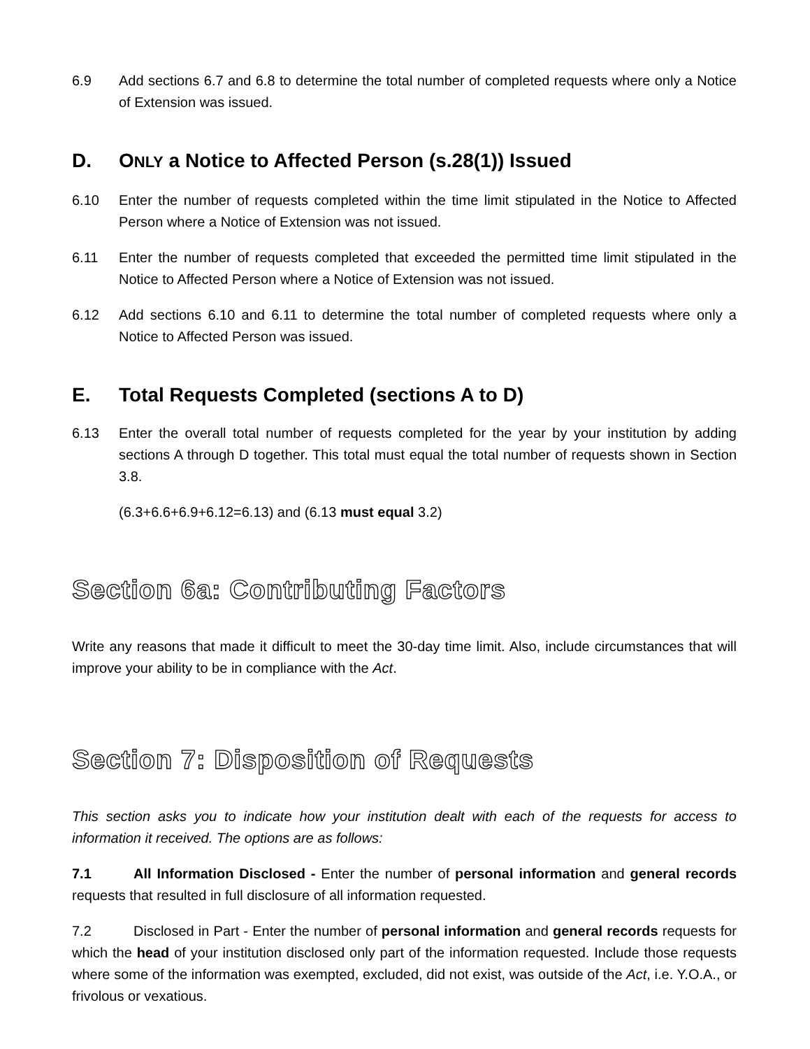6.9 Add sections 6.7 and 6.8 to determine the total number of completed requests where only a Notice of Extension was issued.
D. ONLY a Notice to Affected Person (s.28(1)) Issued
6.10 Enter the number of requests completed within the time limit stipulated in the Notice to Affected Person where a Notice of Extension was not issued.
6.11 Enter the number of requests completed that exceeded the permitted time limit stipulated in the Notice to Affected Person where a Notice of Extension was not issued.
6.12 Add sections 6.10 and 6.11 to determine the total number of completed requests where only a Notice to Affected Person was issued.
E. Total Requests Completed (sections A to D)
6.13 Enter the overall total number of requests completed for the year by your institution by adding sections A through D together. This total must equal the total number of requests shown in Section 3.8.
(6.3+6.6+6.9+6.12=6.13) and (6.13 must equal 3.2)
Section 6a: Contributing Factors
Write any reasons that made it difficult to meet the 30-day time limit. Also, include circumstances that will improve your ability to be in compliance with the Act.
Section 7: Disposition of Requests
This section asks you to indicate how your institution dealt with each of the requests for access to information it received. The options are as follows:
7.1 All Information Disclosed - Enter the number of personal information and general records requests that resulted in full disclosure of all information requested.
7.2 Disclosed in Part - Enter the number of personal information and general records requests for which the head of your institution disclosed only part of the information requested. Include those requests where some of the information was exempted, excluded, did not exist, was outside of the Act, i.e. Y.O.A., or frivolous or vexatious.